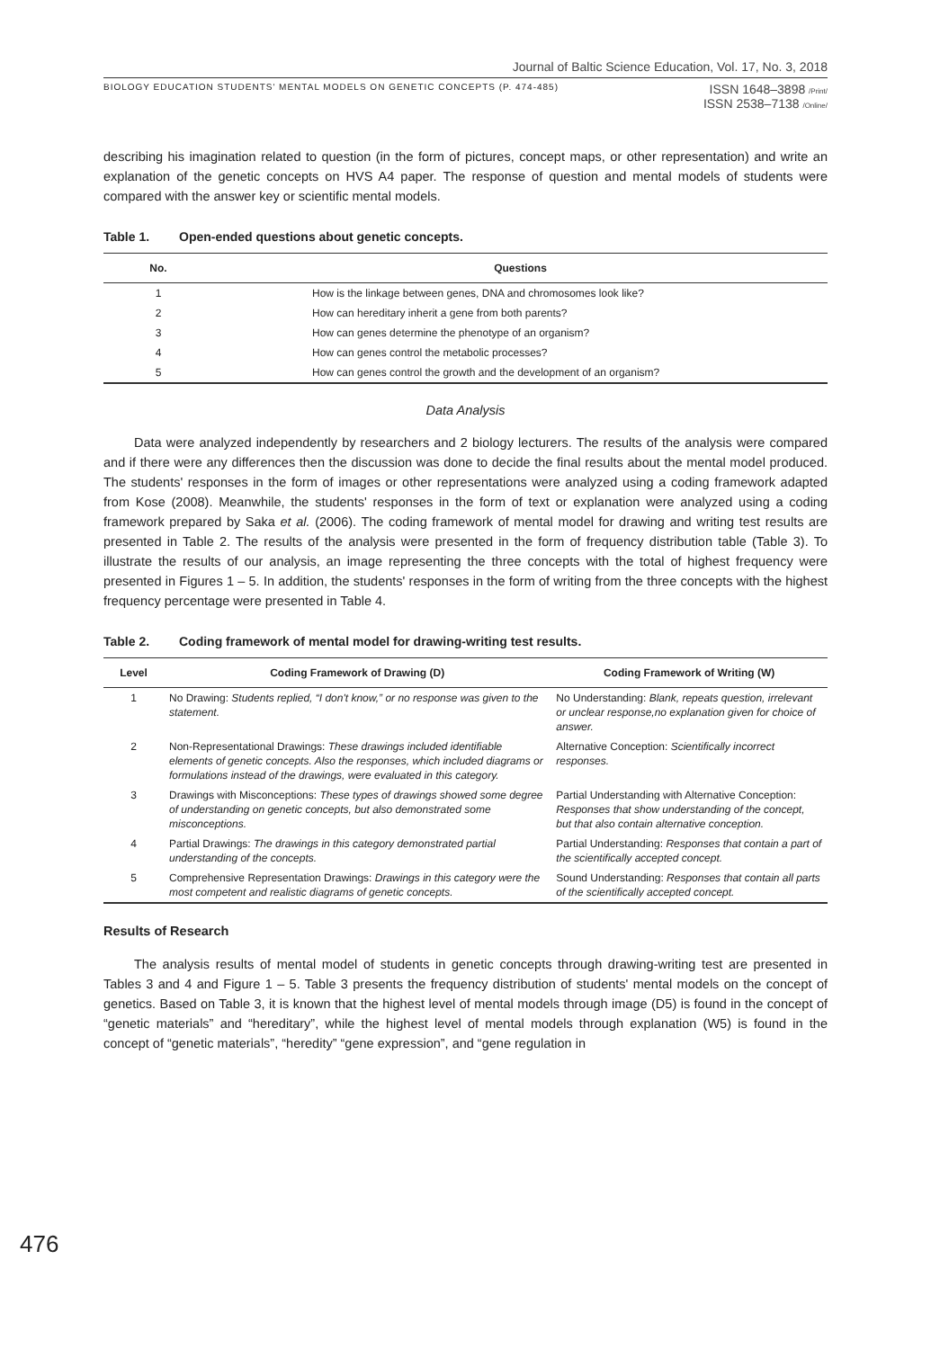Journal of Baltic Science Education, Vol. 17, No. 3, 2018
BIOLOGY EDUCATION STUDENTS' MENTAL MODELS ON GENETIC CONCEPTS (P. 474-485)
ISSN 1648–3898 /Print/
ISSN 2538–7138 /Online/
describing his imagination related to question (in the form of pictures, concept maps, or other representation) and write an explanation of the genetic concepts on HVS A4 paper. The response of question and mental models of students were compared with the answer key or scientific mental models.
Table 1. Open-ended questions about genetic concepts.
| No. | Questions |
| --- | --- |
| 1 | How is the linkage between genes, DNA and chromosomes look like? |
| 2 | How can hereditary inherit a gene from both parents? |
| 3 | How can genes determine the phenotype of an organism? |
| 4 | How can genes control the metabolic processes? |
| 5 | How can genes control the growth and the development of an organism? |
Data Analysis
Data were analyzed independently by researchers and 2 biology lecturers. The results of the analysis were compared and if there were any differences then the discussion was done to decide the final results about the mental model produced. The students' responses in the form of images or other representations were analyzed using a coding framework adapted from Kose (2008). Meanwhile, the students' responses in the form of text or explanation were analyzed using a coding framework prepared by Saka et al. (2006). The coding framework of mental model for drawing and writing test results are presented in Table 2. The results of the analysis were presented in the form of frequency distribution table (Table 3). To illustrate the results of our analysis, an image representing the three concepts with the total of highest frequency were presented in Figures 1 – 5. In addition, the students' responses in the form of writing from the three concepts with the highest frequency percentage were presented in Table 4.
Table 2. Coding framework of mental model for drawing-writing test results.
| Level | Coding Framework of Drawing (D) | Coding Framework of Writing (W) |
| --- | --- | --- |
| 1 | No Drawing: Students replied, “I don't know,” or no response was given to the statement. | No Understanding: Blank, repeats question, irrelevant or unclear response,no explanation given for choice of answer. |
| 2 | Non-Representational Drawings: These drawings included identifiable elements of genetic concepts. Also the responses, which included diagrams or formulations instead of the drawings, were evaluated in this category. | Alternative Conception: Scientifically incorrect responses. |
| 3 | Drawings with Misconceptions: These types of drawings showed some degree of understanding on genetic concepts, but also demonstrated some misconceptions. | Partial Understanding with Alternative Conception: Responses that show understanding of the concept, but that also contain alternative conception. |
| 4 | Partial Drawings: The drawings in this category demonstrated partial understanding of the concepts. | Partial Understanding: Responses that contain a part of the scientifically accepted concept. |
| 5 | Comprehensive Representation Drawings: Drawings in this category were the most competent and realistic diagrams of genetic concepts. | Sound Understanding: Responses that contain all parts of the scientifically accepted concept. |
Results of Research
The analysis results of mental model of students in genetic concepts through drawing-writing test are presented in Tables 3 and 4 and Figure 1 – 5. Table 3 presents the frequency distribution of students' mental models on the concept of genetics. Based on Table 3, it is known that the highest level of mental models through image (D5) is found in the concept of “genetic materials” and “hereditary”, while the highest level of mental models through explanation (W5) is found in the concept of “genetic materials”, “heredity” “gene expression”, and “gene regulation in
476